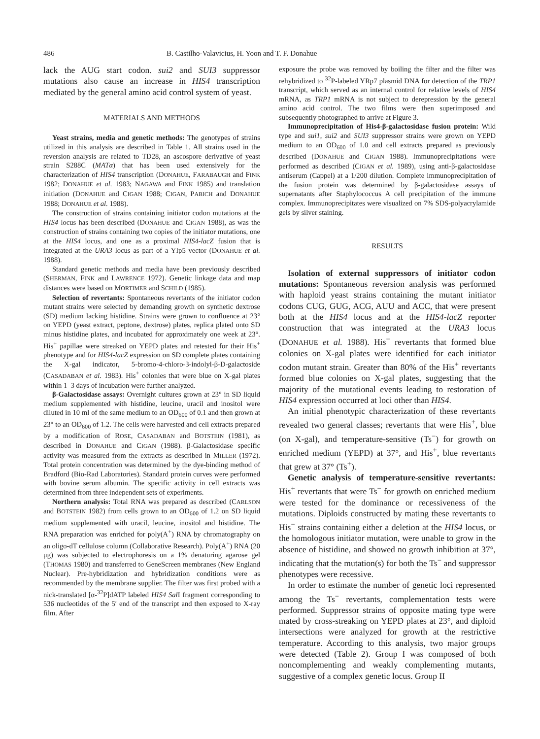486 B. Castilho-Valavicius, H. Yoon and T. F. Donahue
lack the AUG start codon. sui2 and SUI3 suppressor mutations also cause an increase in HIS4 transcription mediated by the general amino acid control system of yeast.
MATERIALS AND METHODS
Yeast strains, media and genetic methods: The genotypes of strains utilized in this analysis are described in Table 1. All strains used in the reversion analysis are related to TD28, an ascospore derivative of yeast strain S288C (MATα) that has been used extensively for the characterization of HIS4 transcription (DONAHUE, FARABAUGH and FINK 1982; DONAHUE et al. 1983; NAGAWA and FINK 1985) and translation initiation (DONAHUE and CIGAN 1988; CIGAN, PABICH and DONAHUE 1988; DONAHUE et al. 1988).
The construction of strains containing initiator codon mutations at the HIS4 locus has been described (DONAHUE and CIGAN 1988), as was the construction of strains containing two copies of the initiator mutations, one at the HIS4 locus, and one as a proximal HIS4-lacZ fusion that is integrated at the URA3 locus as part of a YIp5 vector (DONAHUE et al. 1988).
Standard genetic methods and media have been previously described (SHERMAN, FINK and LAWRENCE 1972). Genetic linkage data and map distances were based on MORTIMER and SCHILD (1985).
Selection of revertants: Spontaneous revertants of the initiator codon mutant strains were selected by demanding growth on synthetic dextrose (SD) medium lacking histidine. Strains were grown to confluence at 23° on YEPD (yeast extract, peptone, dextrose) plates, replica plated onto SD minus histidine plates, and incubated for approximately one week at 23°. His<sup>+</sup> papillae were streaked on YEPD plates and retested for their His<sup>+</sup> phenotype and for HIS4-lacZ expression on SD complete plates containing the X-gal indicator, 5-bromo-4-chloro-3-indolyl-β-D-galactoside (CASADABAN et al. 1983). His<sup>+</sup> colonies that were blue on X-gal plates within 1–3 days of incubation were further analyzed.
β-Galactosidase assays: Overnight cultures grown at 23° in SD liquid medium supplemented with histidine, leucine, uracil and inositol were diluted in 10 ml of the same medium to an OD<sub>600</sub> of 0.1 and then grown at 23° to an OD<sub>600</sub> of 1.2. The cells were harvested and cell extracts prepared by a modification of ROSE, CASADABAN and BOTSTEIN (1981), as described in DONAHUE and CIGAN (1988). β-Galactosidase specific activity was measured from the extracts as described in MILLER (1972). Total protein concentration was determined by the dye-binding method of Bradford (Bio-Rad Laboratories). Standard protein curves were performed with bovine serum albumin. The specific activity in cell extracts was determined from three independent sets of experiments.
Northern analysis: Total RNA was prepared as described (CARLSON and BOTSTEIN 1982) from cells grown to an OD<sub>600</sub> of 1.2 on SD liquid medium supplemented with uracil, leucine, inositol and histidine. The RNA preparation was enriched for poly(A<sup>+</sup>) RNA by chromatography on an oligo-dT cellulose column (Collaborative Research). Poly(A<sup>+</sup>) RNA (20 μg) was subjected to electrophoresis on a 1% denaturing agarose gel (THOMAS 1980) and transferred to GeneScreen membranes (New England Nuclear). Pre-hybridization and hybridization conditions were as recommended by the membrane supplier. The filter was first probed with a nick-translated [α-<sup>32</sup>P]dATP labeled HIS4 Sal I fragment corresponding to 536 nucleotides of the 5′ end of the transcript and then exposed to X-ray film. After
exposure the probe was removed by boiling the filter and the filter was rehybridized to <sup>32</sup>P-labeled YRp7 plasmid DNA for detection of the TRP1 transcript, which served as an internal control for relative levels of HIS4 mRNA, as TRP1 mRNA is not subject to derepression by the general amino acid control. The two films were then superimposed and subsequently photographed to arrive at Figure 3.
Immunoprecipitation of His4-β-galactosidase fusion protein: Wild type and sui1, sui2 and SUI3 suppressor strains were grown on YEPD medium to an OD<sub>600</sub> of 1.0 and cell extracts prepared as previously described (DONAHUE and CIGAN 1988). Immunoprecipitations were performed as described (CIGAN et al. 1989), using anti-β-galactosidase antiserum (Cappel) at a 1/200 dilution. Complete immunoprecipitation of the fusion protein was determined by β-galactosidase assays of supernatants after Staphylococcus A cell precipitation of the immune complex. Immunoprecipitates were visualized on 7% SDS-polyacrylamide gels by silver staining.
RESULTS
Isolation of external suppressors of initiator codon mutations: Spontaneous reversion analysis was performed with haploid yeast strains containing the mutant initiator codons CUG, GUG, ACG, AUU and ACC, that were present both at the HIS4 locus and at the HIS4-lacZ reporter construction that was integrated at the URA3 locus (DONAHUE et al. 1988). His<sup>+</sup> revertants that formed blue colonies on X-gal plates were identified for each initiator codon mutant strain. Greater than 80% of the His<sup>+</sup> revertants formed blue colonies on X-gal plates, suggesting that the majority of the mutational events leading to restoration of HIS4 expression occurred at loci other than HIS4.
An initial phenotypic characterization of these revertants revealed two general classes; revertants that were His<sup>+</sup>, blue (on X-gal), and temperature-sensitive (Ts<sup>−</sup>) for growth on enriched medium (YEPD) at 37°, and His<sup>+</sup>, blue revertants that grew at 37° (Ts<sup>+</sup>).
Genetic analysis of temperature-sensitive revertants: His<sup>+</sup> revertants that were Ts<sup>−</sup> for growth on enriched medium were tested for the dominance or recessiveness of the mutations. Diploids constructed by mating these revertants to His<sup>−</sup> strains containing either a deletion at the HIS4 locus, or the homologous initiator mutation, were unable to grow in the absence of histidine, and showed no growth inhibition at 37°, indicating that the mutation(s) for both the Ts<sup>−</sup> and suppressor phenotypes were recessive.
In order to estimate the number of genetic loci represented among the Ts<sup>−</sup> revertants, complementation tests were performed. Suppressor strains of opposite mating type were mated by cross-streaking on YEPD plates at 23°, and diploid intersections were analyzed for growth at the restrictive temperature. According to this analysis, two major groups were detected (Table 2). Group I was composed of both noncomplementing and weakly complementing mutants, suggestive of a complex genetic locus. Group II